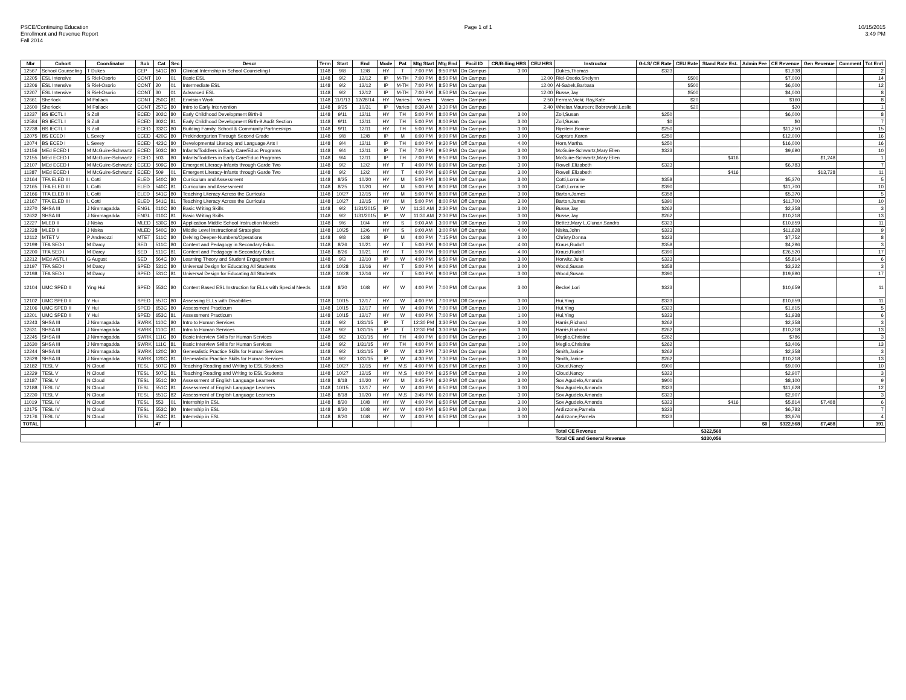PSCE/Continuing Education
Enrollment and Revenue Report
Fall 2014
Page 1 of 1 10/15/2015
3:49 PM
| Nbr | Cohort | Coordinator | Sub | Cat | Sec | Descr | Term | Start | End | Mode | Pat | Mtg Start | Mtg End | Facil ID | CR/Billing HRS | CEU HRS | Instructor | G-LS/ CE Rate | CEU Rate | Stand Rate Est. | Admin Fee | CE Revenue | Gen Revenue | Comment | Tot Enrl |
| --- | --- | --- | --- | --- | --- | --- | --- | --- | --- | --- | --- | --- | --- | --- | --- | --- | --- | --- | --- | --- | --- | --- | --- | --- | --- |
| 12567 | School Counseling | T Dukes | CEP | 541C | 80 | Clinical Internship in School Counseling I | 1148 | 9/8 | 12/8 | HY | T | 7:00 PM | 9:50 PM | On Campus | 3.00 | | Dukes,Thomas | $323 | | | | $1,938 | | | 2 |
| 12205 | ESL Intensive | S Riel-Osorio | CONT | 10 | 01 | Basic ESL | 1148 | 9/2 | 12/12 | IP | M-TH | 7:00 PM | 8:50 PM | On Campus | | 12.00 | Riel-Osorio,Shelynn | | $500 | | | $7,000 | | | 14 |
| 12206 | ESL Intensive | S Riel-Osorio | CONT | 20 | 01 | Intermediate ESL | 1148 | 9/2 | 12/12 | IP | M-TH | 7:00 PM | 8:50 PM | On Campus | | 12.00 | Al-Sabek,Barbara | | $500 | | | $6,000 | | | 12 |
| 12207 | ESL Intensive | S Riel-Osorio | CONT | 30 | 01 | Advanced ESL | 1148 | 9/2 | 12/12 | IP | M-TH | 7:00 PM | 8:50 PM | On Campus | | 12.00 | Busse,Jay | | $500 | | | $4,000 | | | 8 |
| 12661 | Sherlock | M Pallack | CONT | 250C | 81 | Envision Work | 1148 | 11/1/13 | 12/28/14 | HY | Varies | Varies | Varies | On Campus | | 2.50 | Ferrara,Vicki; Ray,Kate | | $20 | | | $160 | | | 8 |
| 12600 | Sherlock | M Pallack | CONT | 257C | 80 | Intro to Early Intervention | 1148 | 9/25 | 10/31 | IP | Varies | 8:30 AM | 3:30 PM | On Campus | | 2.40 | Whelan,Maureen; Bobrowski,Leslie | | $20 | | | $20 | | | 1 |
| 12237 | BS IECTL I | S Zoll | ECED | 302C | 80 | Early Childhood Development Birth-8 | 1148 | 9/11 | 12/11 | HY | TH | 5:00 PM | 8:00 PM | On Campus | 3.00 | | Zoll,Susan | $250 | | | | $6,000 | | | 8 |
| 12584 | BS IECTL I | S Zoll | ECED | 302C | 81 | Early Childhood Development Birth-9 Audit Section | 1148 | 9/11 | 12/11 | HY | TH | 5:00 PM | 8:00 PM | On Campus | 3.00 | | Zoll,Susan | $0 | | | | $0 | | | 7 |
| 12238 | BS IECTL I | S Zoll | ECED | 332C | 80 | Building Family, School & Community Partnerships | 1148 | 9/11 | 12/11 | HY | TH | 5:00 PM | 8:00 PM | On Campus | 3.00 | | Ripstein,Bonnie | $250 | | | | $11,250 | | | 15 |
| 12075 | BS ECED I | L Sevey | ECED | 420C | 80 | Prekindergarten Through Second Grade | 1148 | 9/8 | 12/8 | IP | M | 6:00 PM | 9:00 PM | On Campus | 3.00 | | Capraro,Karen | $250 | | | | $12,000 | | | 16 |
| 12074 | BS ECED I | L Sevey | ECED | 423C | 80 | Developmental Literacy and Language Arts I | 1148 | 9/4 | 12/11 | IP | TH | 6:00 PM | 9:30 PM | Off Campus | 4.00 | | Horn,Martha | $250 | | | | $16,000 | | | 16 |
| 12156 | MEd ECED I | M McGuire-Schwartz | ECED | 503C | 80 | Infants/Toddlers in Early Care/Educ Programs | 1148 | 9/4 | 12/11 | IP | TH | 7:00 PM | 9:50 PM | On Campus | 3.00 | | McGuire-Schwartz,Mary Ellen | $323 | | | | $9,690 | | | 10 |
| 12155 | MEd ECED I | M McGuire-Schwartz | ECED | 503 | 80 | Infants/Toddlers in Early Care/Educ Programs | 1148 | 9/4 | 12/11 | IP | TH | 7:00 PM | 9:50 PM | On Campus | 3.00 | | McGuire-Schwartz,Mary Ellen | | | $416 | | | $1,248 | | 1 |
| 12107 | MEd ECED I | M McGuire-Schwartz | ECED | 509C | 80 | Emergent Literacy-Infants through Garde Two | 1148 | 9/2 | 12/2 | HY | T | 4:00 PM | 6:60 PM | On Campus | 3.00 | | Rowell,Elizabeth | $323 | | | | $6,783 | | | 7 |
| 11387 | MEd ECED I | M McGuire-Schwartz | ECED | 509 | 01 | Emergent Literacy-Infants through Garde Two | 1148 | 9/2 | 12/2 | HY | T | 4:00 PM | 6:60 PM | On Campus | 3.00 | | Rowell,Elizabeth | | | $416 | | | $13,728 | | 11 |
| 12164 | TFA ELED III | L Cotti | ELED | 540C | 80 | Curriculum and Assessment | 1148 | 8/25 | 10/20 | HY | M | 5:00 PM | 8:00 PM | Off Campus | 3.00 | | Cotti,Lorraine | $358 | | | | $5,370 | | | 5 |
| 12165 | TFA ELED III | L Cotti | ELED | 540C | 81 | Curriculum and Assessment | 1148 | 8/25 | 10/20 | HY | M | 5:00 PM | 8:00 PM | Off Campus | 3.00 | | Cotti,Lorraine | $390 | | | | $11,700 | | | 10 |
| 12166 | TFA ELED III | L Cotti | ELED | 541C | 80 | Teaching Literacy Across the Curricula | 1148 | 10/27 | 12/15 | HY | M | 5:00 PM | 8:00 PM | Off Campus | 3.00 | | Barton,James | $358 | | | | $5,370 | | | 5 |
| 12167 | TFA ELED III | L Cotti | ELED | 541C | 81 | Teaching Literacy Across the Curricula | 1148 | 10/27 | 12/15 | HY | M | 5:00 PM | 8:00 PM | Off Campus | 3.00 | | Barton,James | $390 | | | | $11,700 | | | 10 |
| 12270 | SHSA III | J Nimmagadda | ENGL | 010C | 80 | Basic Writing Skills | 1148 | 9/2 | 1/31/2015 | IP | W | 11:30 AM | 2:30 PM | On Campus | 3.00 | | Busse,Jay | $262 | | | | $2,358 | | | 3 |
| 12632 | SHSA III | J Nimmagadda | ENGL | 010C | 81 | Basic Writing Skills | 1148 | 9/2 | 1/31/2015 | IP | W | 11:30 AM | 2:30 PM | On Campus | 3.00 | | Busse,Jay | $262 | | | | $10,218 | | | 13 |
| 12227 | MLED II | J Niska | MLED | 530C | 80 | Application Middle School Instruction Models | 1148 | 9/6 | 10/4 | HY | S | 9:00 AM | 3:00 PM | Off Campus | 3.00 | | Bettez,Mary L,Clunan,Sandra | $323 | | | | $10,659 | | | 11 |
| 12228 | MLED II | J Niska | MLED | 540C | 80 | Middle Level Instructional Strategies | 1148 | 10/25 | 12/6 | HY | S | 9:00 AM | 3:00 PM | Off Campus | 4.00 | | Niska,John | $323 | | | | $11,628 | | | 9 |
| 12112 | MTET V | P Andreozzi | MTET | 511C | 80 | Delving Deeper-Numbers/Operations | 1148 | 9/8 | 12/8 | IP | M | 4:00 PM | 7:15 PM | On Campus | 3.00 | | Christy,Donna | $323 | | | | $7,752 | | | 8 |
| 12199 | TFA SED I | M Darcy | SED | 511C | 80 | Content and Pedagogy in Secondary Educ. | 1148 | 8/26 | 10/21 | HY | T | 5:00 PM | 9:00 PM | Off Campus | 4.00 | | Kraus,Rudolf | $358 | | | | $4,296 | | | 3 |
| 12200 | TFA SED I | M Darcy | SED | 511C | 81 | Content and Pedagogy in Secondary Educ. | 1148 | 8/26 | 10/21 | HY | T | 5:00 PM | 9:00 PM | Off Campus | 4.00 | | Kraus,Rudolf | $390 | | | | $26,520 | | | 17 |
| 12212 | MEd ASTL I | G August | SED | 564C | 80 | Learning Theory and Student Engagement | 1148 | 9/3 | 12/10 | IP | W | 4:00 PM | 6:50 PM | On Campus | 3.00 | | Horwitz,Julie | $323 | | | | $5,814 | | | 6 |
| 12197 | TFA SED I | M Darcy | SPED | 531C | 80 | Universal Design for Educating All Students | 1148 | 10/28 | 12/16 | HY | T | 5:00 PM | 9:00 PM | Off Campus | 3.00 | | Wood,Susan | $358 | | | | $3,222 | | | 3 |
| 12198 | TFA SED I | M Darcy | SPED | 531C | 81 | Universal Design for Educating All Students | 1148 | 10/28 | 12/16 | HY | T | 5:00 PM | 9:00 PM | Off Campus | 3.00 | | Wood,Susan | $390 | | | | $19,890 | | | 17 |
| 12104 | UMC SPED II | Ying Hui | SPED | 553C | 80 | Content Based ESL Instruction for ELLs with Special Needs | 1148 | 8/20 | 10/8 | HY | W | 4:00 PM | 7:00 PM | Off Campus | 3.00 | | Beckel,Lori | $323 | | | | $10,659 | | | 11 |
| 12102 | UMC SPED II | Y Hui | SPED | 557C | 80 | Assessing ELLs with Disabilities | 1148 | 10/15 | 12/17 | HY | W | 4:00 PM | 7:00 PM | Off Campus | 3.00 | | Hui,Ying | $323 | | | | $10,659 | | | 11 |
| 12106 | UMC SPED II | Y Hui | SPED | 653C | 80 | Assessment Practicum | 1148 | 10/15 | 12/17 | HY | W | 4:00 PM | 7:00 PM | Off Campus | 1.00 | | Hui,Ying | $323 | | | | $1,615 | | | 5 |
| 12201 | UMC SPED II | Y Hui | SPED | 653C | 81 | Assessment Practicum | 1148 | 10/15 | 12/17 | HY | W | 4:00 PM | 7:00 PM | Off Campus | 1.00 | | Hui,Ying | $323 | | | | $1,938 | | | 6 |
| 12243 | SHSA III | J Nimmagadda | SWRK | 110C | 80 | Intro to Human Services | 1148 | 9/2 | 1/31/15 | IP | T | 12:30 PM | 3:30 PM | On Campus | 3.00 | | Harris,Richard | $262 | | | | $2,358 | | | 3 |
| 12631 | SHSA III | J Nimmagadda | SWRK | 110C | 81 | Intro to Human Services | 1148 | 9/2 | 1/31/15 | IP | T | 12:30 PM | 3:30 PM | On Campus | 3.00 | | Harris,Richard | $262 | | | | $10,218 | | | 13 |
| 12245 | SHSA III | J Nimmagadda | SWRK | 111C | 80 | Basic Interview Skills for Human Services | 1148 | 9/2 | 1/31/15 | HY | TH | 4:00 PM | 6:00 PM | On Campus | 1.00 | | Meglio,Christine | $262 | | | | $786 | | | 3 |
| 12630 | SHSA III | J Nimmagadda | SWRK | 111C | 81 | Basic Interview Skills for Human Services | 1148 | 9/2 | 1/31/15 | HY | TH | 4:00 PM | 6:00 PM | On Campus | 1.00 | | Meglio,Christine | $262 | | | | $3,406 | | | 13 |
| 12244 | SHSA III | J Nimmagadda | SWRK | 120C | 80 | Generalistic Practice Skills for Human Services | 1148 | 9/2 | 1/31/15 | IP | W | 4:30 PM | 7:30 PM | On Campus | 3.00 | | Smith,Janice | $262 | | | | $2,358 | | | 3 |
| 12629 | SHSA III | J Nimmagadda | SWRK | 120C | 81 | Generalistic Practice Skills for Human Services | 1148 | 9/2 | 1/31/15 | IP | W | 4:30 PM | 7:30 PM | On Campus | 3.00 | | Smith,Janice | $262 | | | | $10,218 | | | 13 |
| 12182 | TESL V | N Cloud | TESL | 507C | 80 | Teaching Reading and Writing to ESL Students | 1148 | 10/27 | 12/15 | HY | M,S | 4:00 PM | 6:35 PM | Off Campus | 3.00 | | Cloud,Nancy | $900 | | | | $9,000 | | | 10 |
| 12229 | TESL V | N Cloud | TESL | 507C | 81 | Teaching Reading and Writing to ESL Students | 1148 | 10/27 | 12/15 | HY | M,S | 4:00 PM | 6:35 PM | Off Campus | 3.00 | | Cloud,Nancy | $323 | | | | $2,907 | | | 3 |
| 12187 | TESL V | N Cloud | TESL | 551C | 80 | Assessment of English Language Learners | 1148 | 8/18 | 10/20 | HY | M | 3:45 PM | 6:20 PM | Off Campus | 3.00 | | Sox Agudelo,Amanda | $900 | | | | $8,100 | | | 9 |
| 12188 | TESL IV | N Cloud | TESL | 551C | 81 | Assessment of English Language Learners | 1148 | 10/15 | 12/17 | HY | W | 4:00 PM | 6:50 PM | Off Campus | 3.00 | | Sox Agudelo,Amanda | $323 | | | | $11,628 | | | 12 |
| 12230 | TESL V | N Cloud | TESL | 551C | 82 | Assessment of English Language Learners | 1148 | 8/18 | 10/20 | HY | M,S | 3:45 PM | 6:20 PM | Off Campus | 3.00 | | Sox Agudelo,Amanda | $323 | | | | $2,907 | | | 3 |
| 11019 | TESL IV | N Cloud | TESL | 553 | 01 | Internship in ESL | 1148 | 8/20 | 10/8 | HY | W | 4:00 PM | 6:50 PM | Off Campus | 3.00 | | Sox Agudelo,Amanda | $323 | | $416 | | $5,814 | $7,488 | | 6 |
| 12175 | TESL IV | N Cloud | TESL | 553C | 80 | Internship in ESL | 1148 | 8/20 | 10/8 | HY | W | 4:00 PM | 6:50 PM | Off Campus | 3.00 | | Ardizzone,Pamela | $323 | | | | $6,783 | | | 7 |
| 12176 | TESL IV | N Cloud | TESL | 553C | 81 | Internship in ESL | 1148 | 8/20 | 10/8 | HY | W | 4:00 PM | 6:50 PM | Off Campus | 3.00 | | Ardizzone,Pamela | $323 | | | | $3,876 | | | 4 |
| TOTAL | | | | 47 | | | | | | | | | | | | | | | | | $0 | $322,568 | $7,488 | | 391 |
| | | | | | | | | | | | | | | | | | Total CE Revenue | | | $322,568 | | | | | |
| | | | | | | | | | | | | | | | | | Total CE and General Revenue | | | $330,056 | | | | | |